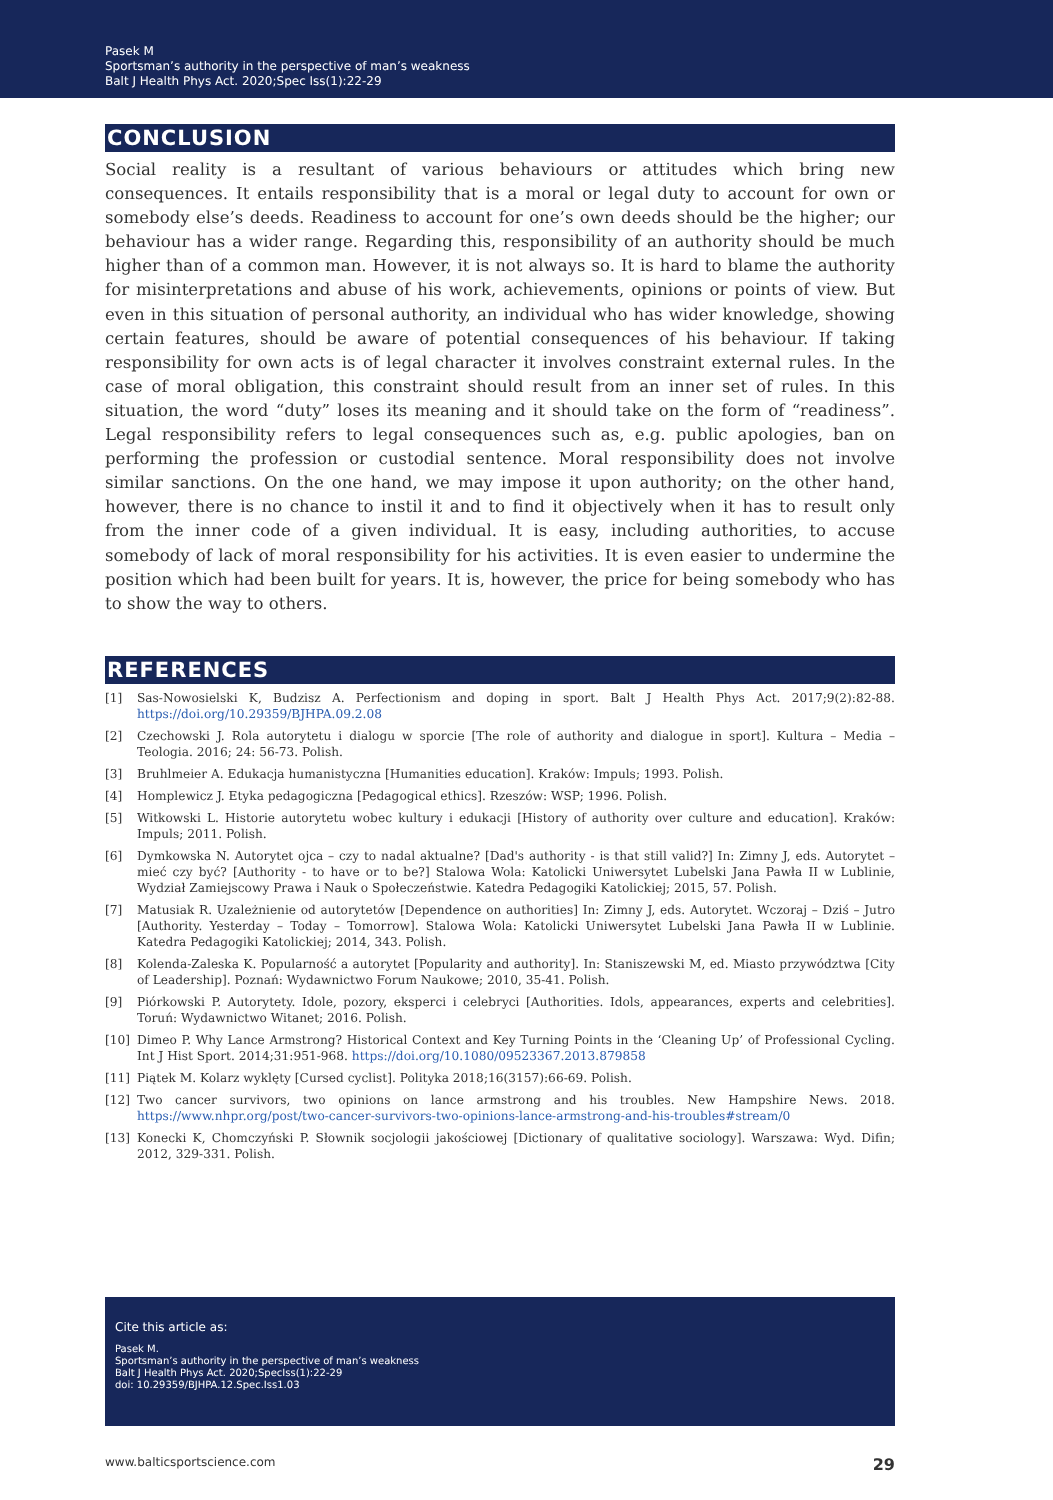Pasek M
Sportsman’s authority in the perspective of man’s weakness
Balt J Health Phys Act. 2020;Spec Iss(1):22-29
CONCLUSION
Social reality is a resultant of various behaviours or attitudes which bring new consequences. It entails responsibility that is a moral or legal duty to account for own or somebody else’s deeds. Readiness to account for one’s own deeds should be the higher; our behaviour has a wider range. Regarding this, responsibility of an authority should be much higher than of a common man. However, it is not always so. It is hard to blame the authority for misinterpretations and abuse of his work, achievements, opinions or points of view. But even in this situation of personal authority, an individual who has wider knowledge, showing certain features, should be aware of potential consequences of his behaviour. If taking responsibility for own acts is of legal character it involves constraint external rules. In the case of moral obligation, this constraint should result from an inner set of rules. In this situation, the word “duty” loses its meaning and it should take on the form of “readiness”. Legal responsibility refers to legal consequences such as, e.g. public apologies, ban on performing the profession or custodial sentence. Moral responsibility does not involve similar sanctions. On the one hand, we may impose it upon authority; on the other hand, however, there is no chance to instil it and to find it objectively when it has to result only from the inner code of a given individual. It is easy, including authorities, to accuse somebody of lack of moral responsibility for his activities. It is even easier to undermine the position which had been built for years. It is, however, the price for being somebody who has to show the way to others.
REFERENCES
[1] Sas-Nowosielski K, Budzisz A. Perfectionism and doping in sport. Balt J Health Phys Act. 2017;9(2):82-88. https://doi.org/10.29359/BJHPA.09.2.08
[2] Czechowski J. Rola autorytetu i dialogu w sporcie [The role of authority and dialogue in sport]. Kultura – Media – Teologia. 2016; 24: 56-73. Polish.
[3] Bruhlmeier A. Edukacja humanistyczna [Humanities education]. Kraków: Impuls; 1993. Polish.
[4] Homplewicz J. Etyka pedagogiczna [Pedagogical ethics]. Rzeszów: WSP; 1996. Polish.
[5] Witkowski L. Historie autorytetu wobec kultury i edukacji [History of authority over culture and education]. Kraków: Impuls; 2011. Polish.
[6] Dymkowska N. Autorytet ojca – czy to nadal aktualne? [Dad's authority - is that still valid?] In: Zimny J, eds. Autorytet – mieć czy być? [Authority - to have or to be?] Stalowa Wola: Katolicki Uniwersytet Lubelski Jana Pawła II w Lublinie, Wydział Zamiejscowy Prawa i Nauk o Społeczeństwie. Katedra Pedagogiki Katolickiej; 2015, 57. Polish.
[7] Matusiak R. Uzależnienie od autorytetów [Dependence on authorities] In: Zimny J, eds. Autorytet. Wczoraj – Dziś – Jutro [Authority. Yesterday – Today – Tomorrow]. Stalowa Wola: Katolicki Uniwersytet Lubelski Jana Pawła II w Lublinie. Katedra Pedagogiki Katolickiej; 2014, 343. Polish.
[8] Kolenda-Zaleska K. Popularność a autorytet [Popularity and authority]. In: Staniszewski M, ed. Miasto przywództwa [City of Leadership]. Poznań: Wydawnictwo Forum Naukowe; 2010, 35-41. Polish.
[9] Piórkowski P. Autorytety. Idole, pozory, eksperci i celebryci [Authorities. Idols, appearances, experts and celebrities]. Toruń: Wydawnictwo Witanet; 2016. Polish.
[10] Dimeo P. Why Lance Armstrong? Historical Context and Key Turning Points in the ‘Cleaning Up’ of Professional Cycling. Int J Hist Sport. 2014;31:951-968. https://doi.org/10.1080/09523367.2013.879858
[11] Piątek M. Kolarz wyklęty [Cursed cyclist]. Polityka 2018;16(3157):66-69. Polish.
[12] Two cancer survivors, two opinions on lance armstrong and his troubles. New Hampshire News. 2018. https://www.nhpr.org/post/two-cancer-survivors-two-opinions-lance-armstrong-and-his-troubles#stream/0
[13] Konecki K, Chomczyński P. Słownik socjologii jakościowej [Dictionary of qualitative sociology]. Warszawa: Wyd. Difin; 2012, 329-331. Polish.
Cite this article as:
Pasek M.
Sportsman’s authority in the perspective of man’s weakness
Balt J Health Phys Act. 2020;SpecIss(1):22-29
doi: 10.29359/BJHPA.12.Spec.Iss1.03
www.balticsportscience.com 29